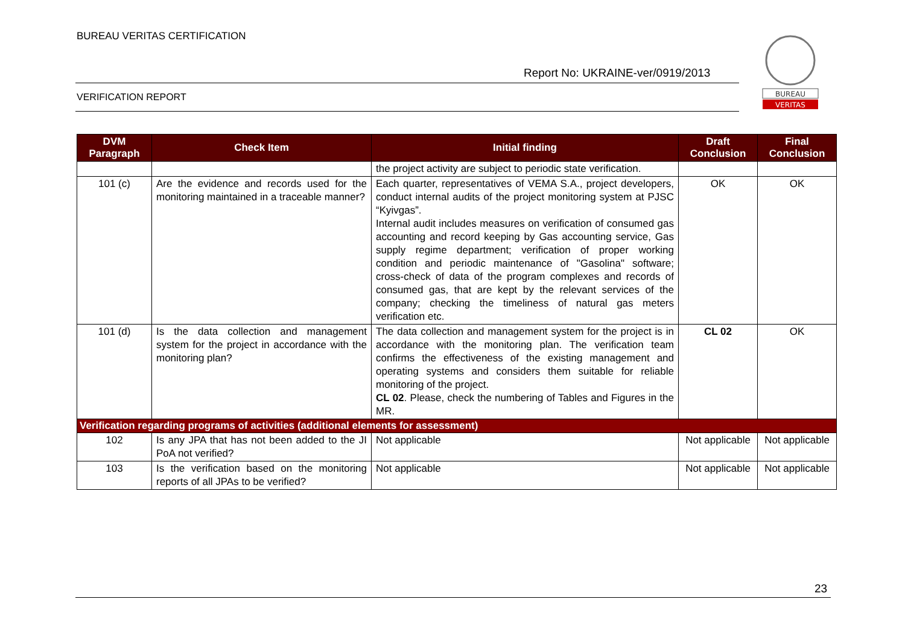BUREAU VERITAS CERTIFICATION
Report No: UKRAINE-ver/0919/2013
VERIFICATION REPORT
BUREAU
VERITAS
| DVM Paragraph | Check Item | Initial finding | Draft Conclusion | Final Conclusion |
| --- | --- | --- | --- | --- |
| | | the project activity are subject to periodic state verification. | | |
| 101 (c) | Are the evidence and records used for the monitoring maintained in a traceable manner? | Each quarter, representatives of VEMA S.A., project developers, conduct internal audits of the project monitoring system at PJSC “Kyivgas”. Internal audit includes measures on verification of consumed gas accounting and record keeping by Gas accounting service, Gas supply regime department; verification of proper working condition and periodic maintenance of "Gasolina" software; cross-check of data of the program complexes and records of consumed gas, that are kept by the relevant services of the company; checking the timeliness of natural gas meters verification etc. | OK | OK |
| 101 (d) | Is the data collection and management system for the project in accordance with the monitoring plan? | The data collection and management system for the project is in accordance with the monitoring plan. The verification team confirms the effectiveness of the existing management and operating systems and considers them suitable for reliable monitoring of the project. CL 02 . Please, check the numbering of Tables and Figures in the MR. | CL 02 | OK |
| Verification regarding programs of activities (additional elements for assessment) | | | | |
| 102 | Is any JPA that has not been added to the JI PoA not verified? | Not applicable | Not applicable | Not applicable |
| 103 | Is the verification based on the monitoring reports of all JPAs to be verified? | Not applicable | Not applicable | Not applicable |
23